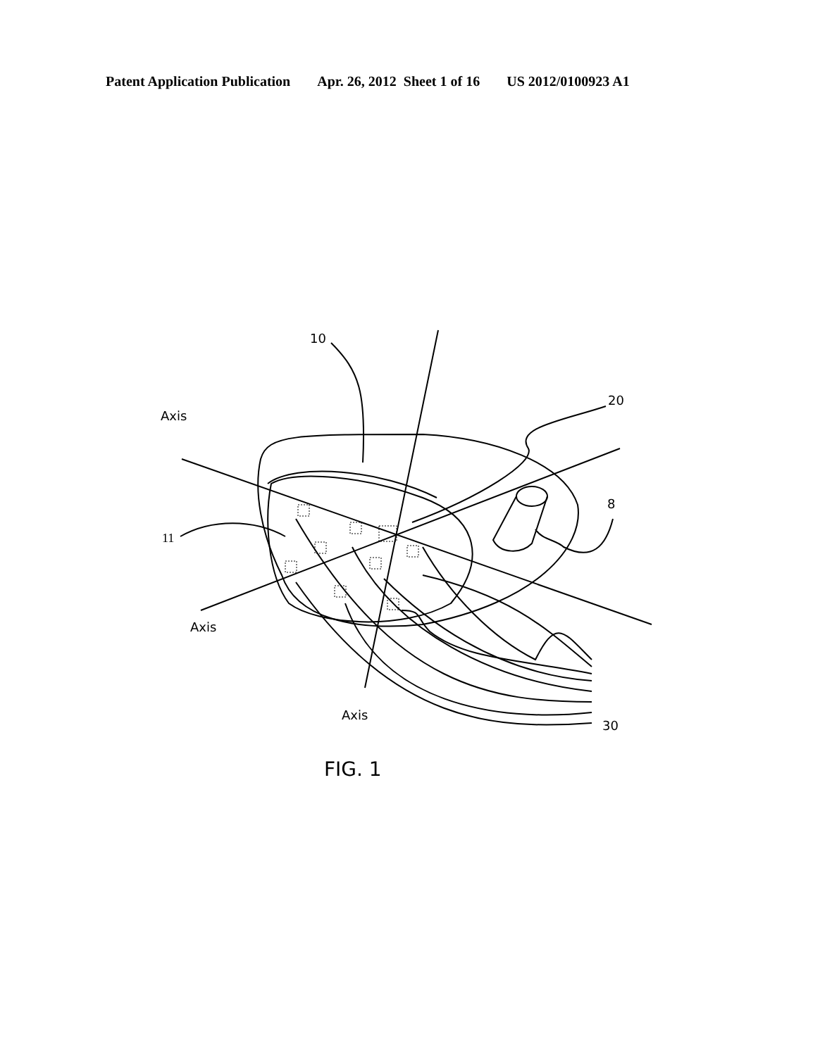Patent Application Publication Apr. 26, 2012 Sheet 1 of 16 US 2012/0100923 A1
10
Axis
20
8
11
Axis
Axis
30
FIG. 1